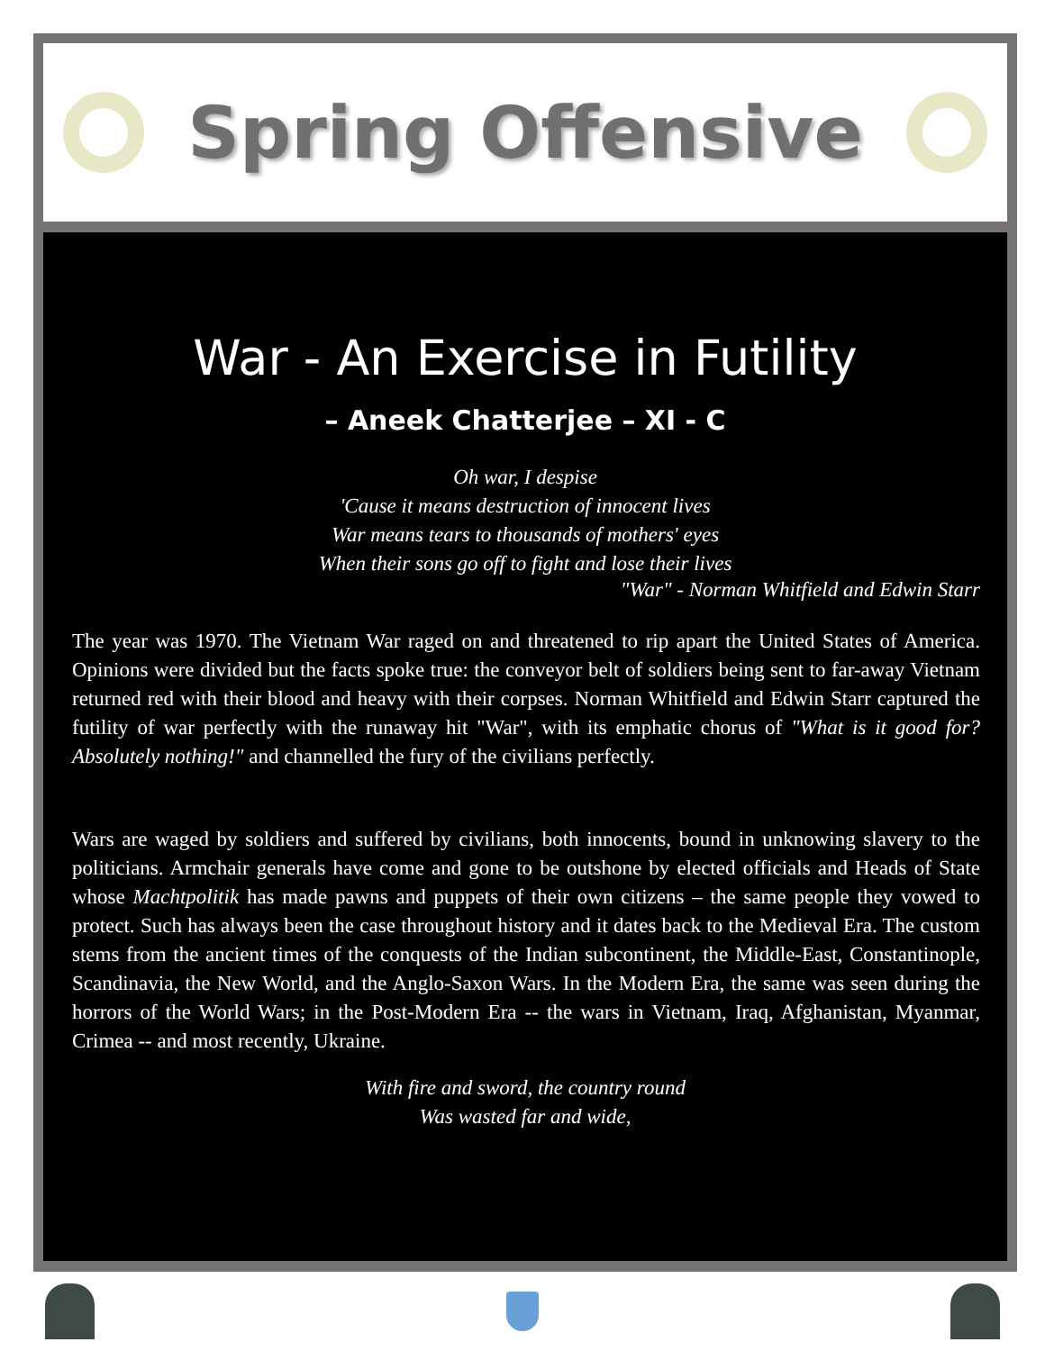Spring Offensive
War - An Exercise in Futility
– Aneek Chatterjee – XI - C
Oh war, I despise
'Cause it means destruction of innocent lives
War means tears to thousands of mothers' eyes
When their sons go off to fight and lose their lives
"War" - Norman Whitfield and Edwin Starr
The year was 1970. The Vietnam War raged on and threatened to rip apart the United States of America. Opinions were divided but the facts spoke true: the conveyor belt of soldiers being sent to far-away Vietnam returned red with their blood and heavy with their corpses. Norman Whitfield and Edwin Starr captured the futility of war perfectly with the runaway hit "War", with its emphatic chorus of "What is it good for? Absolutely nothing!" and channelled the fury of the civilians perfectly.
Wars are waged by soldiers and suffered by civilians, both innocents, bound in unknowing slavery to the politicians. Armchair generals have come and gone to be outshone by elected officials and Heads of State whose Machtpolitik has made pawns and puppets of their own citizens – the same people they vowed to protect. Such has always been the case throughout history and it dates back to the Medieval Era. The custom stems from the ancient times of the conquests of the Indian subcontinent, the Middle-East, Constantinople, Scandinavia, the New World, and the Anglo-Saxon Wars. In the Modern Era, the same was seen during the horrors of the World Wars; in the Post-Modern Era -- the wars in Vietnam, Iraq, Afghanistan, Myanmar, Crimea -- and most recently, Ukraine.
With fire and sword, the country round
Was wasted far and wide,